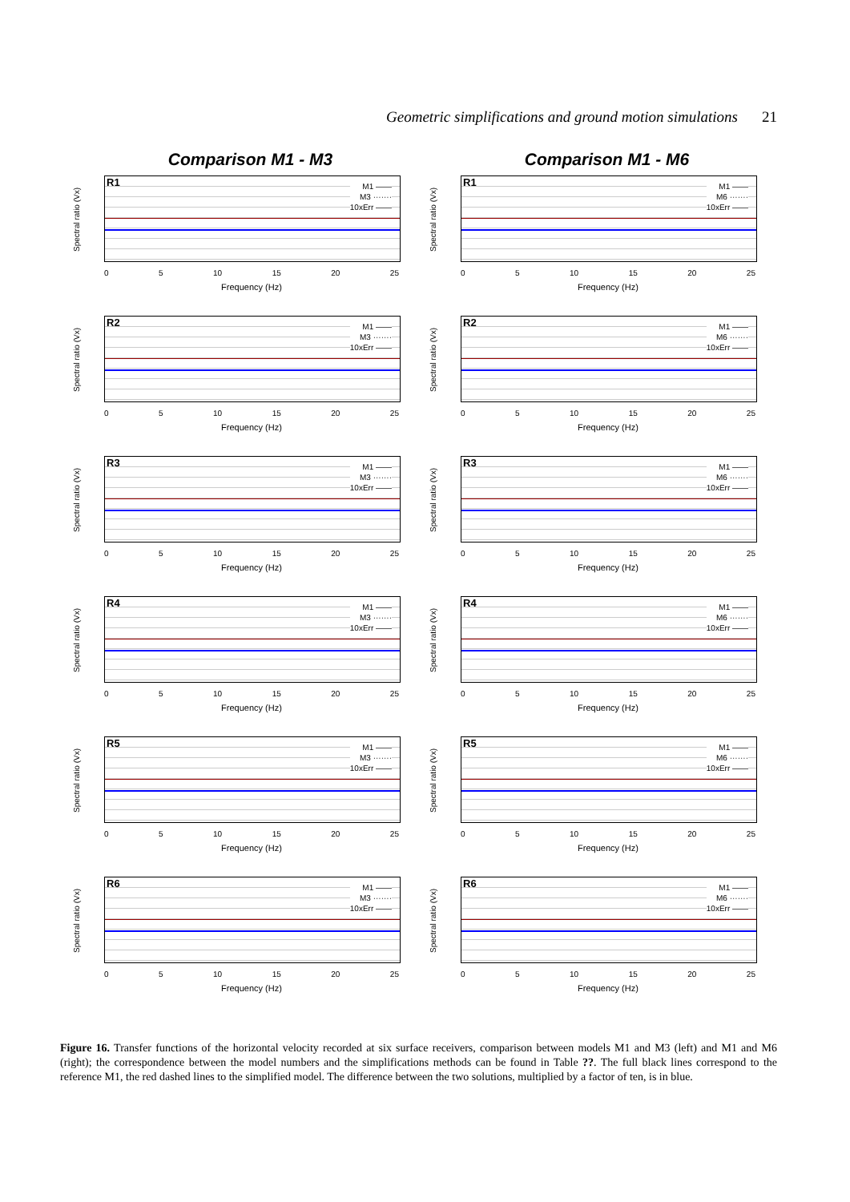Geometric simplifications and ground motion simulations 21
Comparison M1 - M3
Spectral ratio (Vx)
R1
M1 ——
M3 ·······
10xErr ——
0 5 10 15 20 25
Frequency (Hz)
Spectral ratio (Vx)
R2
M1 ——
M3 ·······
10xErr ——
0 5 10 15 20 25
Frequency (Hz)
Spectral ratio (Vx)
R3
M1 ——
M3 ·······
10xErr ——
0 5 10 15 20 25
Frequency (Hz)
Spectral ratio (Vx)
R4
M1 ——
M3 ·······
10xErr ——
0 5 10 15 20 25
Frequency (Hz)
Spectral ratio (Vx)
R5
M1 ——
M3 ·······
10xErr ——
0 5 10 15 20 25
Frequency (Hz)
Spectral ratio (Vx)
R6
M1 ——
M3 ·······
10xErr ——
0 5 10 15 20 25
Frequency (Hz)
Comparison M1 - M6
Spectral ratio (Vx)
R1
M1 ——
M6 ·······
10xErr ——
0 5 10 15 20 25
Frequency (Hz)
Spectral ratio (Vx)
R2
M1 ——
M6 ·······
10xErr ——
0 5 10 15 20 25
Frequency (Hz)
Spectral ratio (Vx)
R3
M1 ——
M6 ·······
10xErr ——
0 5 10 15 20 25
Frequency (Hz)
Spectral ratio (Vx)
R4
M1 ——
M6 ·······
10xErr ——
0 5 10 15 20 25
Frequency (Hz)
Spectral ratio (Vx)
R5
M1 ——
M6 ·······
10xErr ——
0 5 10 15 20 25
Frequency (Hz)
Spectral ratio (Vx)
R6
M1 ——
M6 ·······
10xErr ——
0 5 10 15 20 25
Frequency (Hz)
Figure 16. Transfer functions of the horizontal velocity recorded at six surface receivers, comparison between models M1 and M3 (left) and M1 and M6 (right); the correspondence between the model numbers and the simplifications methods can be found in Table ??. The full black lines correspond to the reference M1, the red dashed lines to the simplified model. The difference between the two solutions, multiplied by a factor of ten, is in blue.